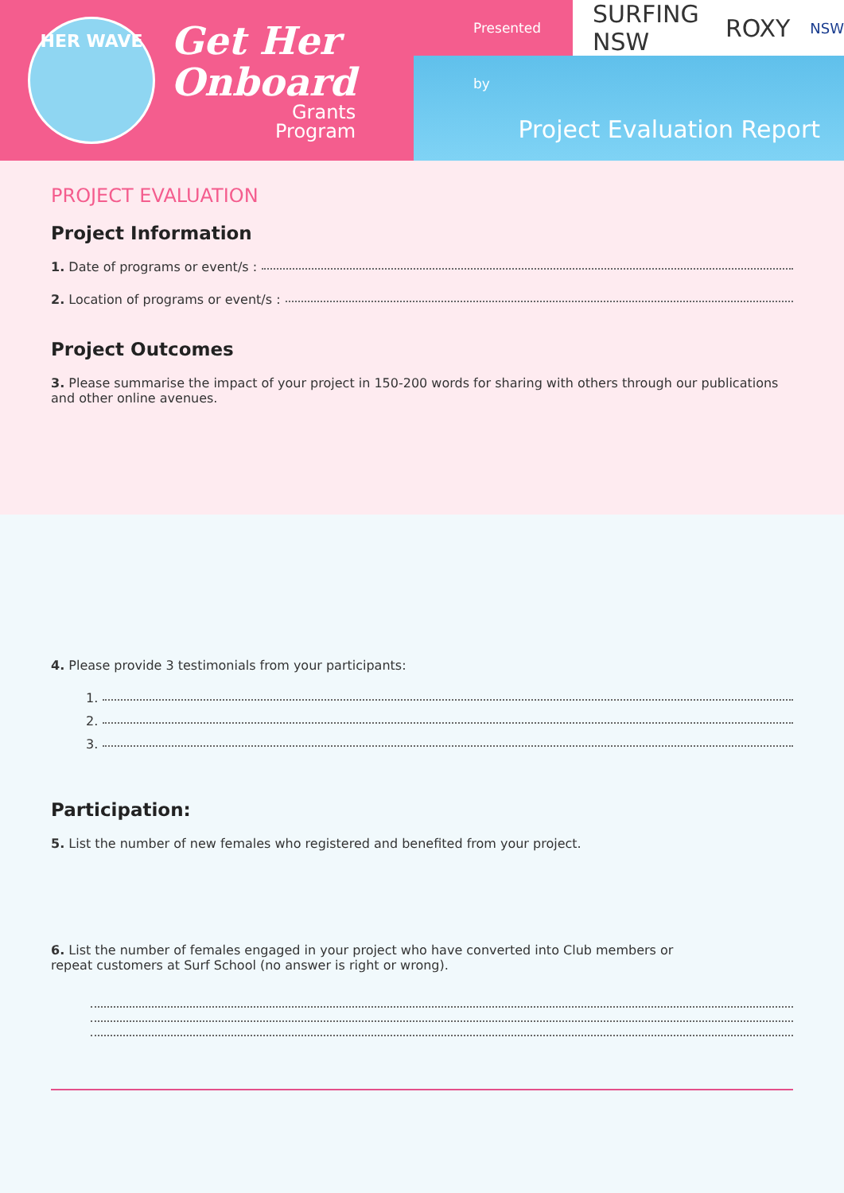HER WAVE
Get Her
Onboard
Grants
Program
Presented by
SURFING NSW ROXY NSW
Project Evaluation Report
PROJECT EVALUATION
Project Information
1. Date of programs or event/s :
2. Location of programs or event/s :
Project Outcomes
3. Please summarise the impact of your project in 150-200 words for sharing with others through our publications and other online avenues.
4. Please provide 3 testimonials from your participants:
1.
2.
3.
Participation:
5. List the number of new females who registered and benefited from your project.
6. List the number of females engaged in your project who have converted into Club members or
repeat customers at Surf School (no answer is right or wrong).